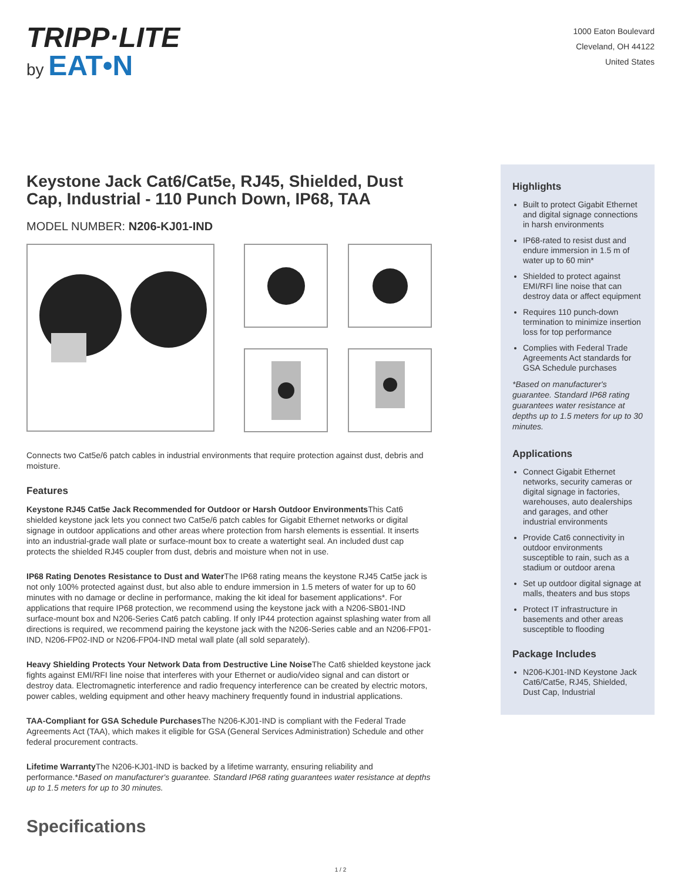TRIPP·LITE
by EAT•N
1000 Eaton Boulevard
Cleveland, OH 44122
United States
Keystone Jack Cat6/Cat5e, RJ45, Shielded, Dust Cap, Industrial - 110 Punch Down, IP68, TAA
MODEL NUMBER: N206-KJ01-IND
Connects two Cat5e/6 patch cables in industrial environments that require protection against dust, debris and moisture.
Features
Keystone RJ45 Cat5e Jack Recommended for Outdoor or Harsh Outdoor Environments This Cat6 shielded keystone jack lets you connect two Cat5e/6 patch cables for Gigabit Ethernet networks or digital signage in outdoor applications and other areas where protection from harsh elements is essential. It inserts into an industrial-grade wall plate or surface-mount box to create a watertight seal. An included dust cap protects the shielded RJ45 coupler from dust, debris and moisture when not in use.
IP68 Rating Denotes Resistance to Dust and Water The IP68 rating means the keystone RJ45 Cat5e jack is not only 100% protected against dust, but also able to endure immersion in 1.5 meters of water for up to 60 minutes with no damage or decline in performance, making the kit ideal for basement applications*. For applications that require IP68 protection, we recommend using the keystone jack with a N206-SB01-IND surface-mount box and N206-Series Cat6 patch cabling. If only IP44 protection against splashing water from all directions is required, we recommend pairing the keystone jack with the N206-Series cable and an N206-FP01-IND, N206-FP02-IND or N206-FP04-IND metal wall plate (all sold separately).
Heavy Shielding Protects Your Network Data from Destructive Line Noise The Cat6 shielded keystone jack fights against EMI/RFI line noise that interferes with your Ethernet or audio/video signal and can distort or destroy data. Electromagnetic interference and radio frequency interference can be created by electric motors, power cables, welding equipment and other heavy machinery frequently found in industrial applications.
TAA-Compliant for GSA Schedule Purchases The N206-KJ01-IND is compliant with the Federal Trade Agreements Act (TAA), which makes it eligible for GSA (General Services Administration) Schedule and other federal procurement contracts.
Lifetime Warranty The N206-KJ01-IND is backed by a lifetime warranty, ensuring reliability and performance.*Based on manufacturer's guarantee. Standard IP68 rating guarantees water resistance at depths up to 1.5 meters for up to 30 minutes.
Specifications
Highlights
Built to protect Gigabit Ethernet and digital signage connections in harsh environments
IP68-rated to resist dust and endure immersion in 1.5 m of water up to 60 min*
Shielded to protect against EMI/RFI line noise that can destroy data or affect equipment
Requires 110 punch-down termination to minimize insertion loss for top performance
Complies with Federal Trade Agreements Act standards for GSA Schedule purchases
*Based on manufacturer's guarantee. Standard IP68 rating guarantees water resistance at depths up to 1.5 meters for up to 30 minutes.
Applications
Connect Gigabit Ethernet networks, security cameras or digital signage in factories, warehouses, auto dealerships and garages, and other industrial environments
Provide Cat6 connectivity in outdoor environments susceptible to rain, such as a stadium or outdoor arena
Set up outdoor digital signage at malls, theaters and bus stops
Protect IT infrastructure in basements and other areas susceptible to flooding
Package Includes
N206-KJ01-IND Keystone Jack Cat6/Cat5e, RJ45, Shielded, Dust Cap, Industrial
1 / 2